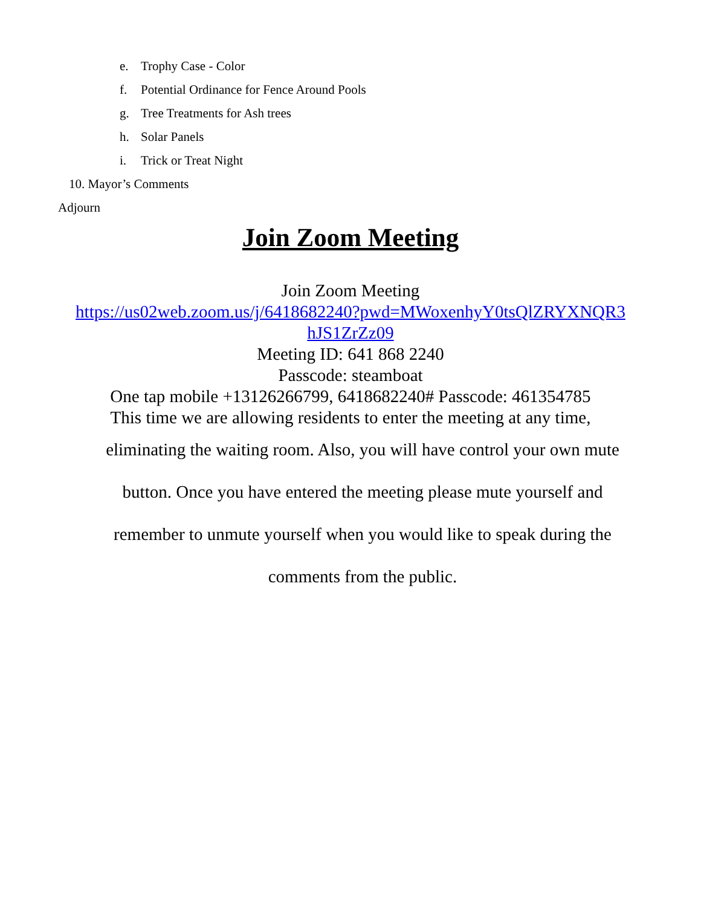e. Trophy Case - Color
f. Potential Ordinance for Fence Around Pools
g. Tree Treatments for Ash trees
h. Solar Panels
i. Trick or Treat Night
10. Mayor’s Comments
Adjourn
Join Zoom Meeting
Join Zoom Meeting
https://us02web.zoom.us/j/6418682240?pwd=MWoxenhyY0tsQlZRYXNQR3
hJS1ZrZz09
Meeting ID: 641 868 2240
Passcode: steamboat
One tap mobile +13126266799, 6418682240# Passcode: 461354785
This time we are allowing residents to enter the meeting at any time,
eliminating the waiting room. Also, you will have control your own mute
button. Once you have entered the meeting please mute yourself and
remember to unmute yourself when you would like to speak during the
comments from the public.